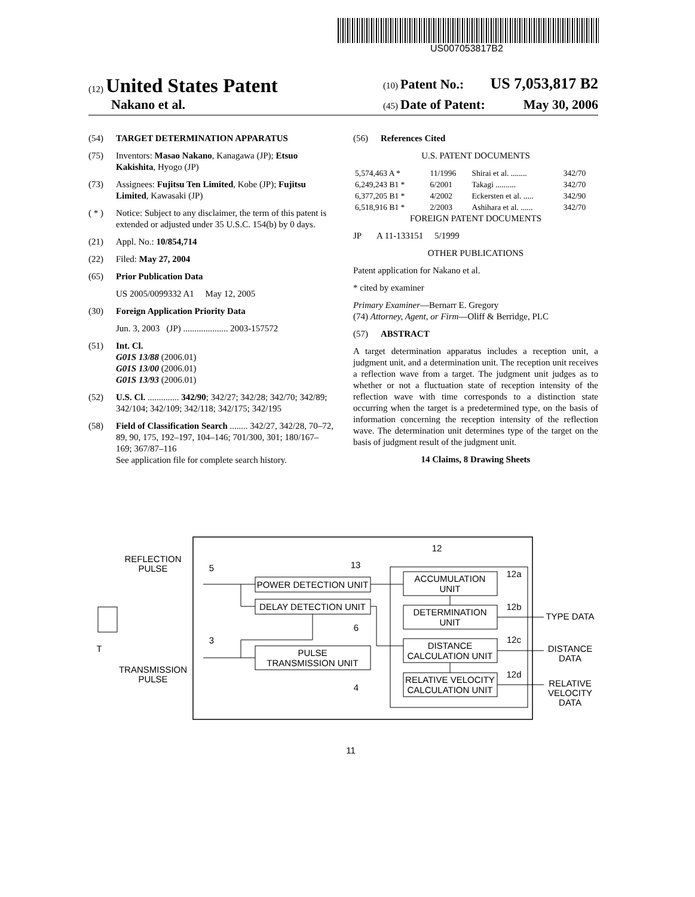US007053817B2
(12) United States Patent (10) Patent No.: US 7,053,817 B2
Nakano et al. (45) Date of Patent: May 30, 2006
(54) TARGET DETERMINATION APPARATUS
(75) Inventors: Masao Nakano, Kanagawa (JP); Etsuo Kakishita, Hyogo (JP)
(73) Assignees: Fujitsu Ten Limited, Kobe (JP); Fujitsu Limited, Kawasaki (JP)
( * ) Notice: Subject to any disclaimer, the term of this patent is extended or adjusted under 35 U.S.C. 154(b) by 0 days.
(21) Appl. No.: 10/854,714
(22) Filed: May 27, 2004
(65) Prior Publication Data
US 2005/0099332 A1 May 12, 2005
(30) Foreign Application Priority Data
Jun. 3, 2003 (JP) .................... 2003-157572
(51) Int. Cl.
G01S 13/88 (2006.01)
G01S 13/00 (2006.01)
G01S 13/93 (2006.01)
(52) U.S. Cl. .............. 342/90; 342/27; 342/28; 342/70; 342/89; 342/104; 342/109; 342/118; 342/175; 342/195
(58) Field of Classification Search ........ 342/27, 342/28, 70–72, 89, 90, 175, 192–197, 104–146; 701/300, 301; 180/167–169; 367/87–116
See application file for complete search history.
(56) References Cited
U.S. PATENT DOCUMENTS
| 5,574,463 A * | 11/1996 | Shirai et al. ........ | 342/70 |
| 6,249,243 B1 * | 6/2001 | Takagi .......... | 342/70 |
| 6,377,205 B1 * | 4/2002 | Eckersten et al. ..... | 342/90 |
| 6,518,916 B1 * | 2/2003 | Ashihara et al. ...... | 342/70 |
FOREIGN PATENT DOCUMENTS
JP A 11-133151 5/1999
OTHER PUBLICATIONS
Patent application for Nakano et al.
* cited by examiner
Primary Examiner—Bernarr E. Gregory
(74) Attorney, Agent, or Firm—Oliff & Berridge, PLC
(57) ABSTRACT
A target determination apparatus includes a reception unit, a judgment unit, and a determination unit. The reception unit receives a reflection wave from a target. The judgment unit judges as to whether or not a fluctuation state of reception intensity of the reflection wave with time corresponds to a distinction state occurring when the target is a predetermined type, on the basis of information concerning the reception intensity of the reflection wave. The determination unit determines type of the target on the basis of judgment result of the judgment unit.
14 Claims, 8 Drawing Sheets
POWER DETECTION UNIT
DELAY DETECTION UNIT
PULSE
TRANSMISSION UNIT
ACCUMULATION
UNIT
DETERMINATION
UNIT
DISTANCE
CALCULATION UNIT
RELATIVE VELOCITY
CALCULATION UNIT
REFLECTION
PULSE
TRANSMISSION
PULSE
T
5
3
13
6
4
12
12a
12b
12c
12d
TYPE DATA
DISTANCE
DATA
RELATIVE
VELOCITY
DATA
11